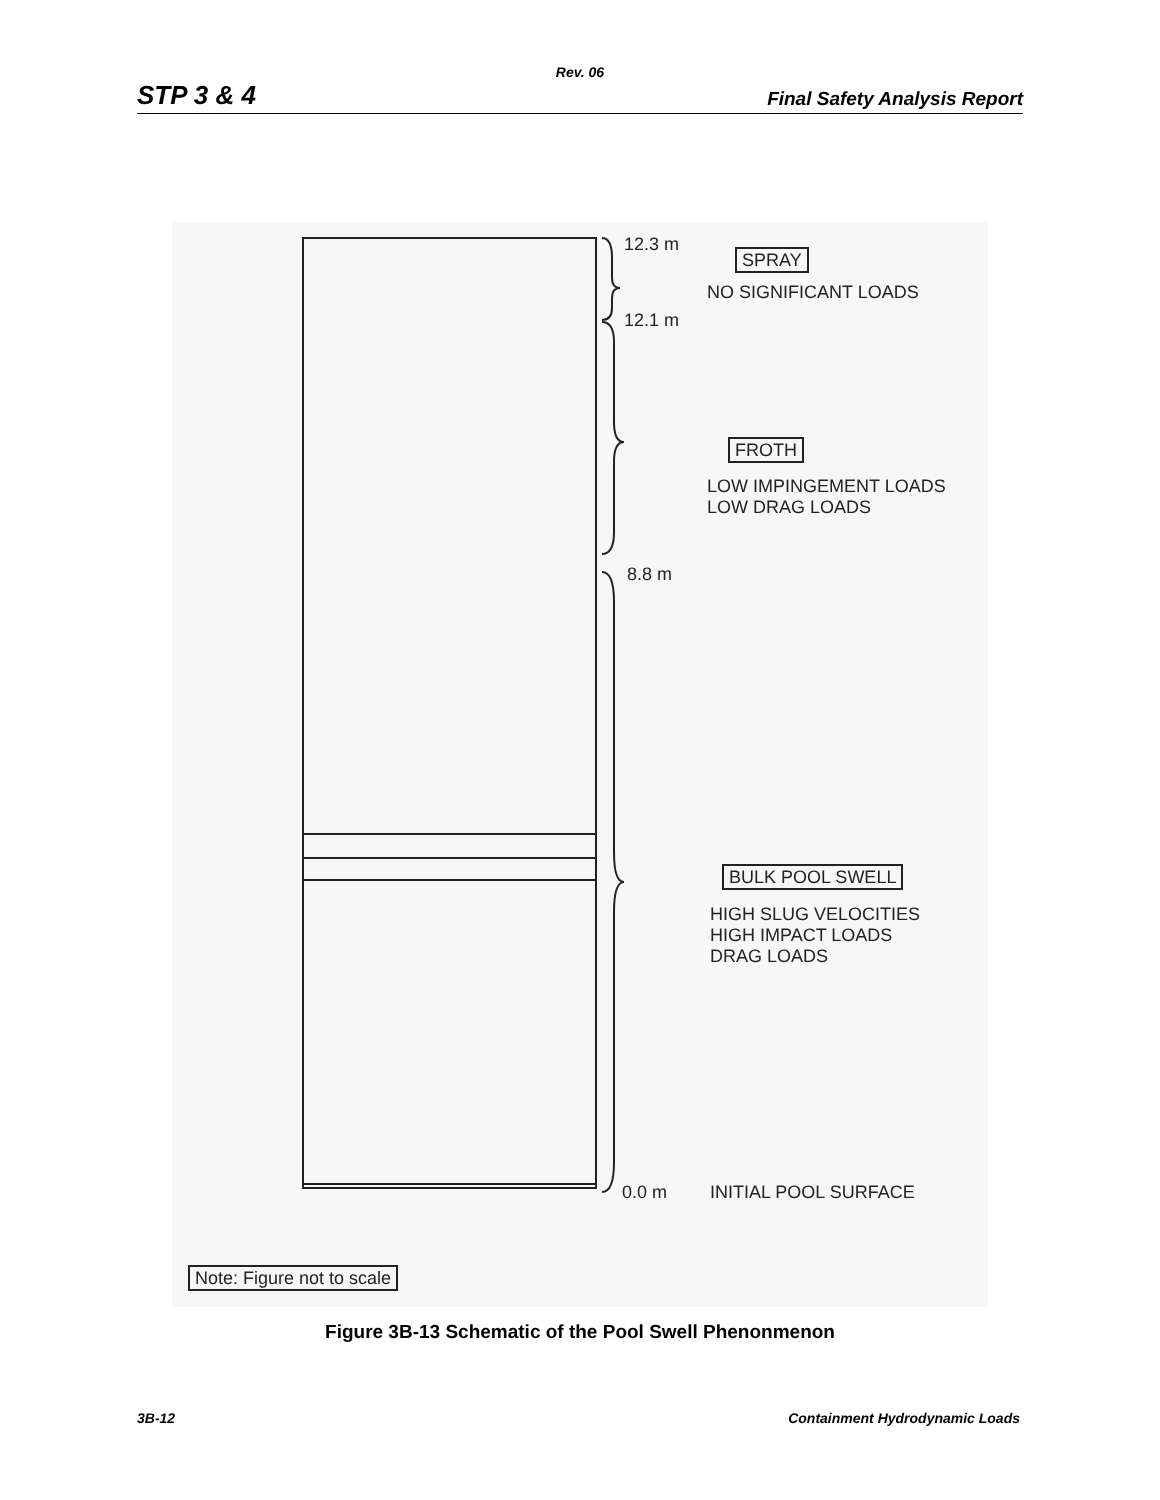Rev. 06
STP 3 & 4 Final Safety Analysis Report
12.3 m
12.1 m
8.8 m
0.0 m
SPRAY
NO SIGNIFICANT LOADS
FROTH
LOW IMPINGEMENT LOADS
LOW DRAG LOADS
BULK POOL SWELL
HIGH SLUG VELOCITIES
HIGH IMPACT LOADS
DRAG LOADS
INITIAL POOL SURFACE
Note: Figure not to scale
Figure 3B-13 Schematic of the Pool Swell Phenonmenon
3B-12 Containment Hydrodynamic Loads